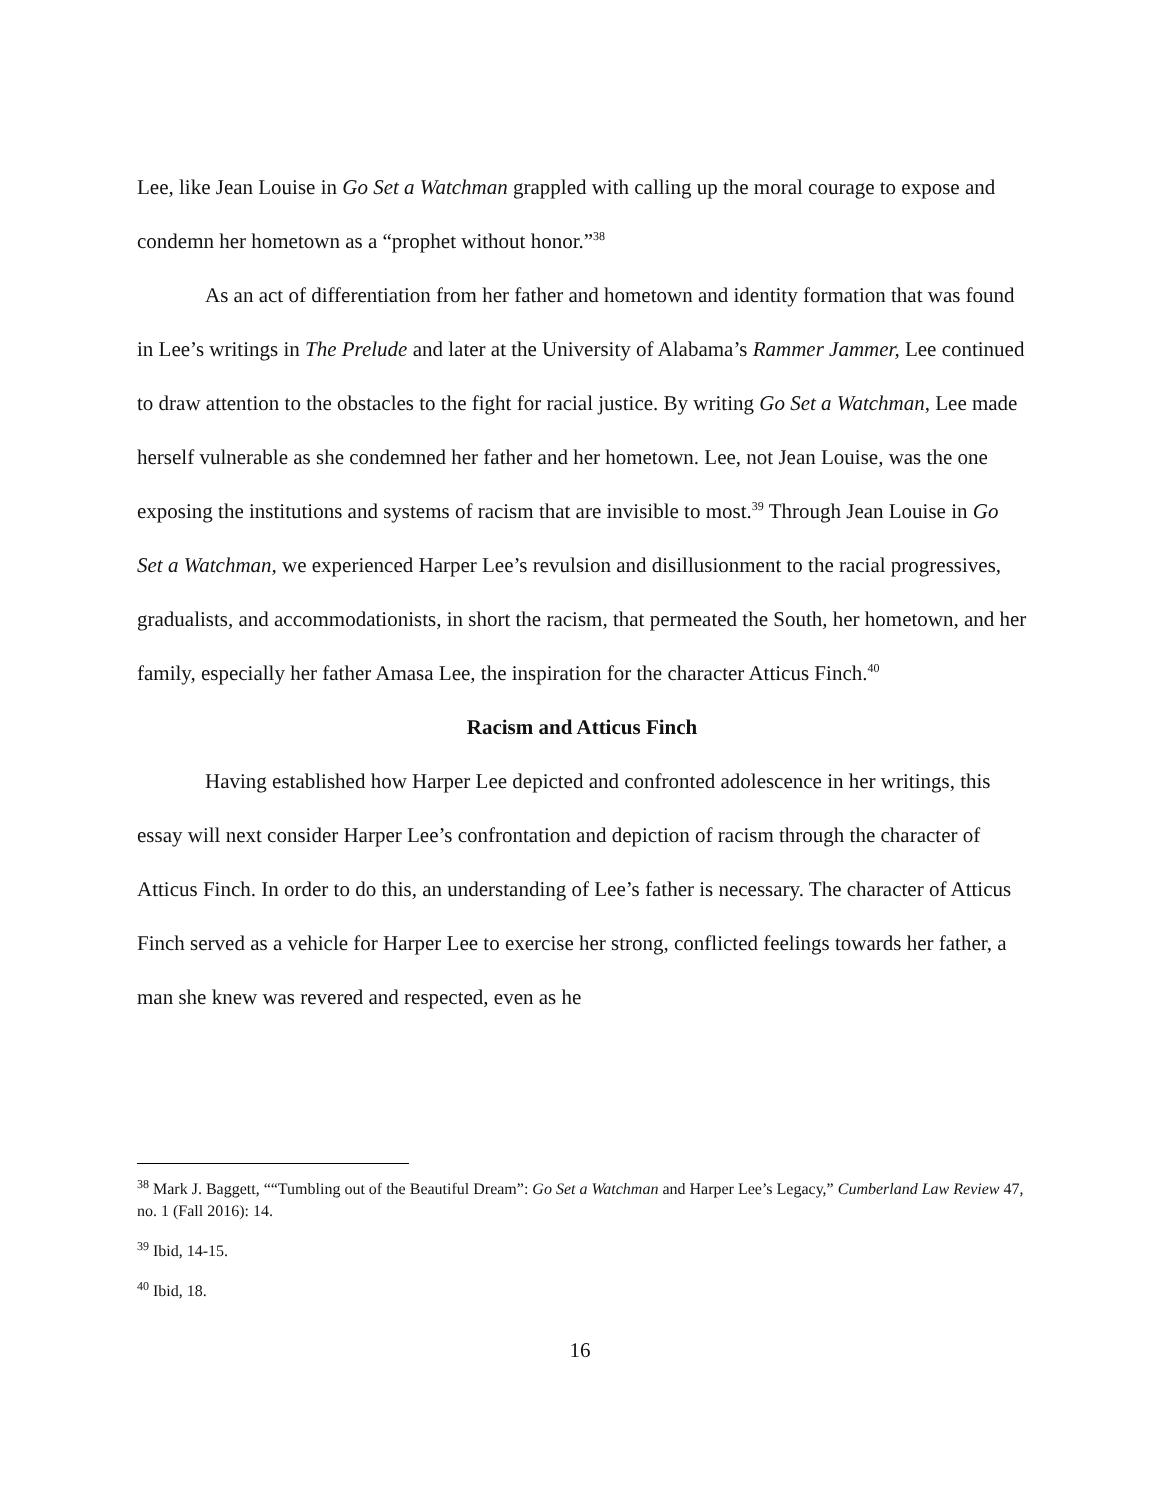Lee, like Jean Louise in Go Set a Watchman grappled with calling up the moral courage to expose and condemn her hometown as a “prophet without honor.”<sup>38</sup>
As an act of differentiation from her father and hometown and identity formation that was found in Lee’s writings in The Prelude and later at the University of Alabama’s Rammer Jammer, Lee continued to draw attention to the obstacles to the fight for racial justice. By writing Go Set a Watchman, Lee made herself vulnerable as she condemned her father and her hometown. Lee, not Jean Louise, was the one exposing the institutions and systems of racism that are invisible to most.<sup>39</sup> Through Jean Louise in Go Set a Watchman, we experienced Harper Lee’s revulsion and disillusionment to the racial progressives, gradualists, and accommodationists, in short the racism, that permeated the South, her hometown, and her family, especially her father Amasa Lee, the inspiration for the character Atticus Finch.<sup>40</sup>
Racism and Atticus Finch
Having established how Harper Lee depicted and confronted adolescence in her writings, this essay will next consider Harper Lee’s confrontation and depiction of racism through the character of Atticus Finch. In order to do this, an understanding of Lee’s father is necessary. The character of Atticus Finch served as a vehicle for Harper Lee to exercise her strong, conflicted feelings towards her father, a man she knew was revered and respected, even as he
<sup>38</sup> Mark J. Baggett, ““Tumbling out of the Beautiful Dream”: Go Set a Watchman and Harper Lee’s Legacy,” Cumberland Law Review 47, no. 1 (Fall 2016): 14.
<sup>39</sup> Ibid, 14-15.
<sup>40</sup> Ibid, 18.
16